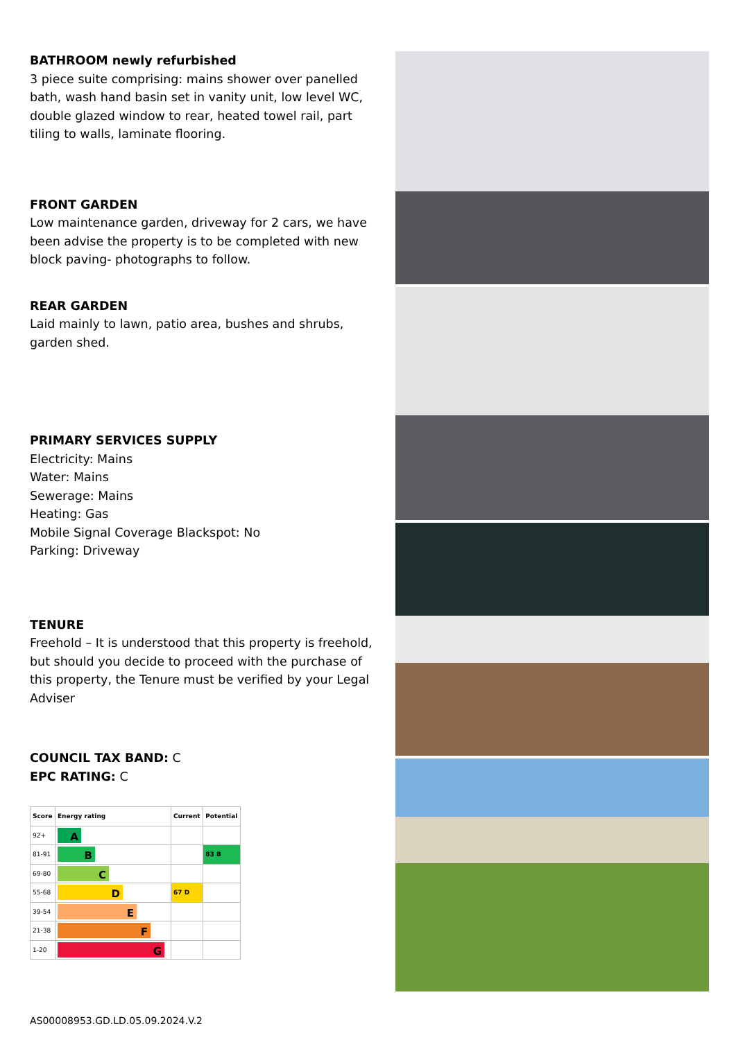BATHROOM newly refurbished
3 piece suite comprising: mains shower over panelled bath, wash hand basin set in vanity unit, low level WC, double glazed window to rear, heated towel rail, part tiling to walls, laminate flooring.
FRONT GARDEN
Low maintenance garden, driveway for 2 cars, we have been advise the property is to be completed with new block paving- photographs to follow.
REAR GARDEN
Laid mainly to lawn, patio area, bushes and shrubs, garden shed.
PRIMARY SERVICES SUPPLY
Electricity: Mains
Water: Mains
Sewerage: Mains
Heating: Gas
Mobile Signal Coverage Blackspot: No
Parking: Driveway
TENURE
Freehold – It is understood that this property is freehold, but should you decide to proceed with the purchase of this property, the Tenure must be verified by your Legal Adviser
COUNCIL TAX BAND: C
EPC RATING: C
| Score | Energy rating | Current | Potential |
| --- | --- | --- | --- |
| 92+ | A | | |
| 81-91 | B | | 83 B |
| 69-80 | C | | |
| 55-68 | D | 67 D | |
| 39-54 | E | | |
| 21-38 | F | | |
| 1-20 | G | | |
AS00008953.GD.LD.05.09.2024.V.2